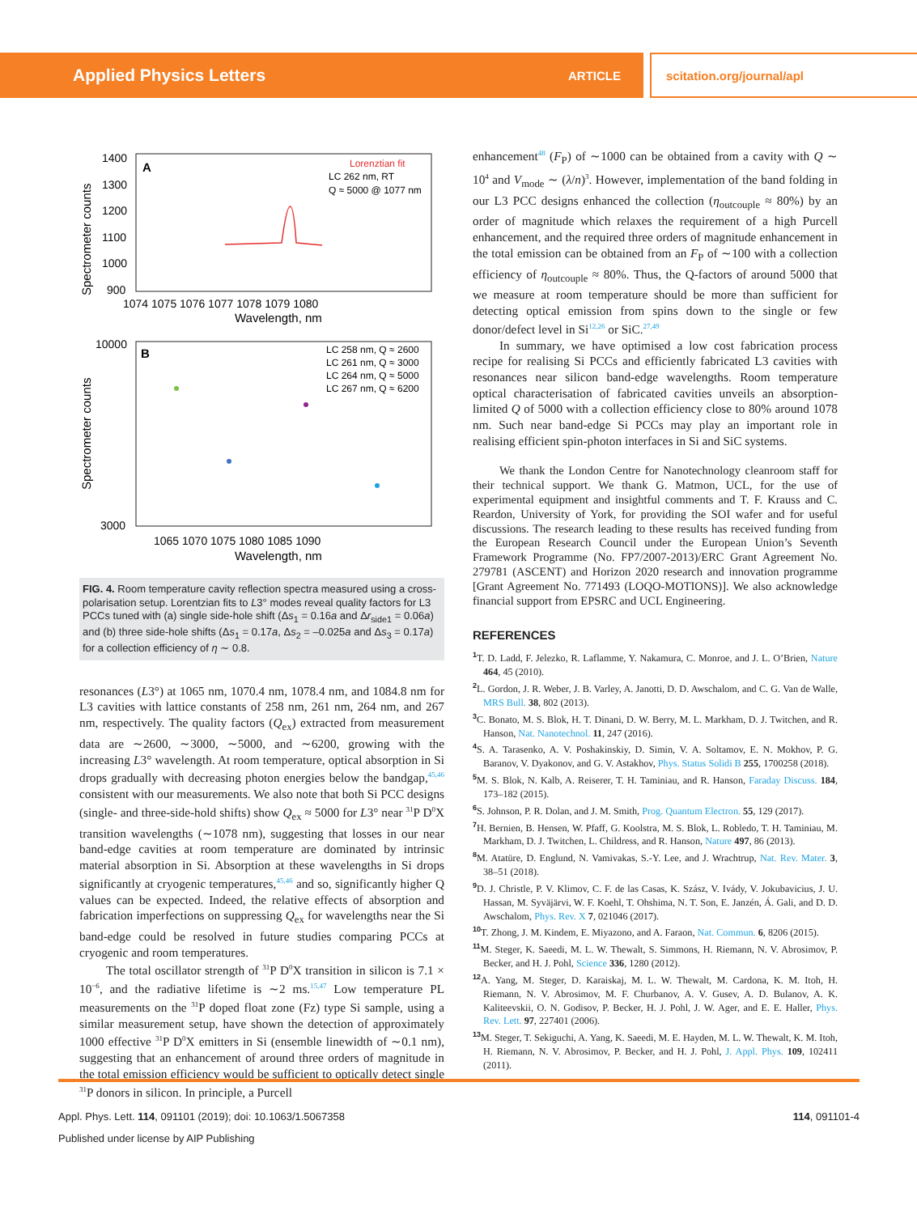Applied Physics Letters ARTICLE scitation.org/journal/apl
A
Lorenztian fit
LC 262 nm, RT
Q ≈ 5000 @ 1077 nm
1400
1300
1200
1100
1000
900
1074 1075 1076 1077 1078 1079 1080
Wavelength, nm
Spectrometer counts
B
LC 258 nm, Q ≈ 2600
LC 261 nm, Q ≈ 3000
LC 264 nm, Q ≈ 5000
LC 267 nm, Q ≈ 6200
10000
3000
1065 1070 1075 1080 1085 1090
Wavelength, nm
Spectrometer counts
FIG. 4. Room temperature cavity reflection spectra measured using a cross-polarisation setup. Lorentzian fits to L3° modes reveal quality factors for L3 PCCs tuned with (a) single side-hole shift (Δs<sub>1</sub> = 0.16a and Δr<sub>side1</sub> = 0.06a) and (b) three side-hole shifts (Δs<sub>1</sub> = 0.17a, Δs<sub>2</sub> = –0.025a and Δs<sub>3</sub> = 0.17a) for a collection efficiency of η ∼ 0.8.
resonances (L3°) at 1065 nm, 1070.4 nm, 1078.4 nm, and 1084.8 nm for L3 cavities with lattice constants of 258 nm, 261 nm, 264 nm, and 267 nm, respectively. The quality factors (Q<sub>ex</sub>) extracted from measurement data are ∼2600, ∼3000, ∼5000, and ∼6200, growing with the increasing L3° wavelength. At room temperature, optical absorption in Si drops gradually with decreasing photon energies below the bandgap,<sup>45,46</sup> consistent with our measurements. We also note that both Si PCC designs (single- and three-side-hold shifts) show Q<sub>ex</sub> ≈ 5000 for L3° near <sup>31</sup>P D<sup>0</sup>X transition wavelengths (∼1078 nm), suggesting that losses in our near band-edge cavities at room temperature are dominated by intrinsic material absorption in Si. Absorption at these wavelengths in Si drops significantly at cryogenic temperatures,<sup>45,46</sup> and so, significantly higher Q values can be expected. Indeed, the relative effects of absorption and fabrication imperfections on suppressing Q<sub>ex</sub> for wavelengths near the Si band-edge could be resolved in future studies comparing PCCs at cryogenic and room temperatures.
The total oscillator strength of <sup>31</sup>P D<sup>0</sup>X transition in silicon is 7.1 × 10<sup>−6</sup>, and the radiative lifetime is ∼2 ms.<sup>15,47</sup> Low temperature PL measurements on the <sup>31</sup>P doped float zone (Fz) type Si sample, using a similar measurement setup, have shown the detection of approximately 1000 effective <sup>31</sup>P D<sup>0</sup>X emitters in Si (ensemble linewidth of ∼0.1 nm), suggesting that an enhancement of around three orders of magnitude in the total emission efficiency would be sufficient to optically detect single <sup>31</sup>P donors in silicon. In principle, a Purcell
enhancement<sup>48</sup> (F<sub>P</sub>) of ∼1000 can be obtained from a cavity with Q ∼ 10<sup>4</sup> and V<sub>mode</sub> ∼ (λ/n)<sup>3</sup>. However, implementation of the band folding in our L3 PCC designs enhanced the collection (η<sub>outcouple</sub> ≈ 80%) by an order of magnitude which relaxes the requirement of a high Purcell enhancement, and the required three orders of magnitude enhancement in the total emission can be obtained from an F<sub>P</sub> of ∼100 with a collection efficiency of η<sub>outcouple</sub> ≈ 80%. Thus, the Q-factors of around 5000 that we measure at room temperature should be more than sufficient for detecting optical emission from spins down to the single or few donor/defect level in Si<sup>12,26</sup> or SiC.<sup>27,49</sup>
In summary, we have optimised a low cost fabrication process recipe for realising Si PCCs and efficiently fabricated L3 cavities with resonances near silicon band-edge wavelengths. Room temperature optical characterisation of fabricated cavities unveils an absorption-limited Q of 5000 with a collection efficiency close to 80% around 1078 nm. Such near band-edge Si PCCs may play an important role in realising efficient spin-photon interfaces in Si and SiC systems.
We thank the London Centre for Nanotechnology cleanroom staff for their technical support. We thank G. Matmon, UCL, for the use of experimental equipment and insightful comments and T. F. Krauss and C. Reardon, University of York, for providing the SOI wafer and for useful discussions. The research leading to these results has received funding from the European Research Council under the European Union’s Seventh Framework Programme (No. FP7/2007-2013)/ERC Grant Agreement No. 279781 (ASCENT) and Horizon 2020 research and innovation programme [Grant Agreement No. 771493 (LOQO-MOTIONS)]. We also acknowledge financial support from EPSRC and UCL Engineering.
REFERENCES
<sup>1</sup> T. D. Ladd, F. Jelezko, R. Laflamme, Y. Nakamura, C. Monroe, and J. L. O’Brien, Nature 464, 45 (2010).
<sup>2</sup> L. Gordon, J. R. Weber, J. B. Varley, A. Janotti, D. D. Awschalom, and C. G. Van de Walle, MRS Bull. 38, 802 (2013).
<sup>3</sup> C. Bonato, M. S. Blok, H. T. Dinani, D. W. Berry, M. L. Markham, D. J. Twitchen, and R. Hanson, Nat. Nanotechnol. 11, 247 (2016).
<sup>4</sup> S. A. Tarasenko, A. V. Poshakinskiy, D. Simin, V. A. Soltamov, E. N. Mokhov, P. G. Baranov, V. Dyakonov, and G. V. Astakhov, Phys. Status Solidi B 255, 1700258 (2018).
<sup>5</sup> M. S. Blok, N. Kalb, A. Reiserer, T. H. Taminiau, and R. Hanson, Faraday Discuss. 184, 173–182 (2015).
<sup>6</sup> S. Johnson, P. R. Dolan, and J. M. Smith, Prog. Quantum Electron. 55, 129 (2017).
<sup>7</sup>H. Bernien, B. Hensen, W. Pfaff, G. Koolstra, M. S. Blok, L. Robledo, T. H. Taminiau, M. Markham, D. J. Twitchen, L. Childress, and R. Hanson, Nature 497, 86 (2013).
<sup>8</sup> M. Atatüre, D. Englund, N. Vamivakas, S.-Y. Lee, and J. Wrachtrup, Nat. Rev. Mater. 3, 38–51 (2018).
<sup>9</sup> D. J. Christle, P. V. Klimov, C. F. de las Casas, K. Szász, V. Ivády, V. Jokubavicius, J. U. Hassan, M. Syväjärvi, W. F. Koehl, T. Ohshima, N. T. Son, E. Janzén, Á. Gali, and D. D. Awschalom, Phys. Rev. X 7, 021046 (2017).
<sup>10</sup> T. Zhong, J. M. Kindem, E. Miyazono, and A. Faraon, Nat. Commun. 6, 8206 (2015).
<sup>11</sup> M. Steger, K. Saeedi, M. L. W. Thewalt, S. Simmons, H. Riemann, N. V. Abrosimov, P. Becker, and H. J. Pohl, Science 336, 1280 (2012).
<sup>12</sup> A. Yang, M. Steger, D. Karaiskaj, M. L. W. Thewalt, M. Cardona, K. M. Itoh, H. Riemann, N. V. Abrosimov, M. F. Churbanov, A. V. Gusev, A. D. Bulanov, A. K. Kaliteevskii, O. N. Godisov, P. Becker, H. J. Pohl, J. W. Ager, and E. E. Haller, Phys. Rev. Lett. 97, 227401 (2006).
<sup>13</sup> M. Steger, T. Sekiguchi, A. Yang, K. Saeedi, M. E. Hayden, M. L. W. Thewalt, K. M. Itoh, H. Riemann, N. V. Abrosimov, P. Becker, and H. J. Pohl, J. Appl. Phys. 109, 102411 (2011).
Appl. Phys. Lett. 114, 091101 (2019); doi: 10.1063/1.5067358 114, 091101-4
Published under license by AIP Publishing